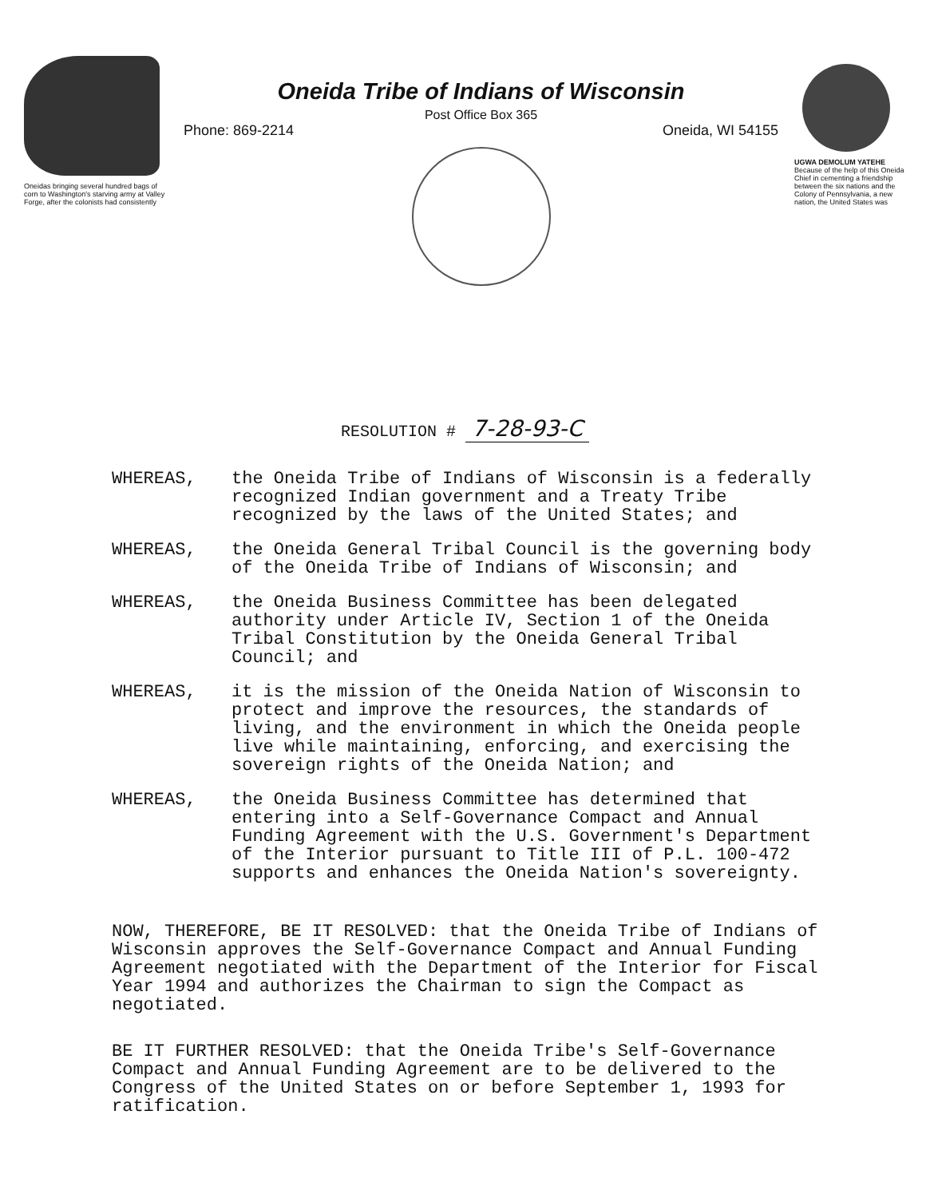Oneidas bringing several hundred bags of corn to Washington's starving army at Valley Forge, after the colonists had consistently
Oneida Tribe of Indians of Wisconsin
Post Office Box 365
Phone: 869-2214 Oneida, WI 54155
UGWA DEMOLUM YATEHE
Because of the help of this Oneida Chief in cementing a friendship between the six nations and the Colony of Pennsylvania, a new nation, the United States was
RESOLUTION # 7-28-93-C
WHEREAS, the Oneida Tribe of Indians of Wisconsin is a federally recognized Indian government and a Treaty Tribe recognized by the laws of the United States; and
WHEREAS, the Oneida General Tribal Council is the governing body of the Oneida Tribe of Indians of Wisconsin; and
WHEREAS, the Oneida Business Committee has been delegated authority under Article IV, Section 1 of the Oneida Tribal Constitution by the Oneida General Tribal Council; and
WHEREAS, it is the mission of the Oneida Nation of Wisconsin to protect and improve the resources, the standards of living, and the environment in which the Oneida people live while maintaining, enforcing, and exercising the sovereign rights of the Oneida Nation; and
WHEREAS, the Oneida Business Committee has determined that entering into a Self-Governance Compact and Annual Funding Agreement with the U.S. Government's Department of the Interior pursuant to Title III of P.L. 100-472 supports and enhances the Oneida Nation's sovereignty.
NOW, THEREFORE, BE IT RESOLVED: that the Oneida Tribe of Indians of Wisconsin approves the Self-Governance Compact and Annual Funding Agreement negotiated with the Department of the Interior for Fiscal Year 1994 and authorizes the Chairman to sign the Compact as negotiated.
BE IT FURTHER RESOLVED: that the Oneida Tribe's Self-Governance Compact and Annual Funding Agreement are to be delivered to the Congress of the United States on or before September 1, 1993 for ratification.